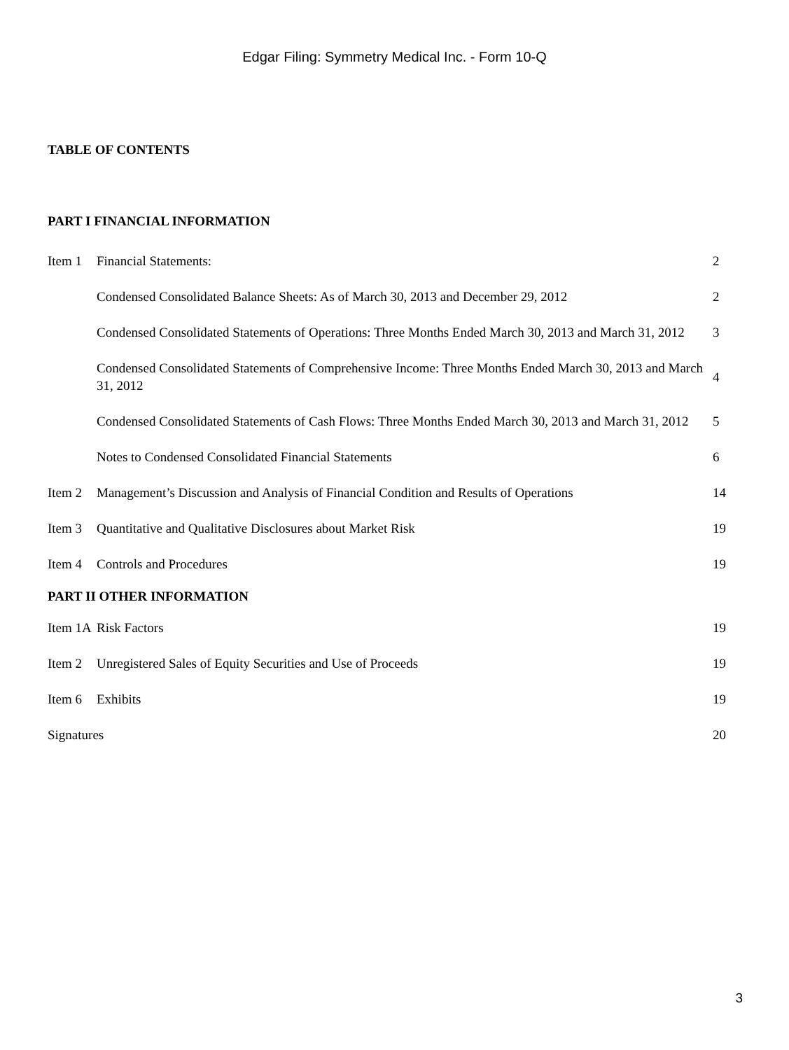Edgar Filing: Symmetry Medical Inc. - Form 10-Q
TABLE OF CONTENTS
PART I FINANCIAL INFORMATION
| Item 1 | Financial Statements: | 2 |
| | Condensed Consolidated Balance Sheets: As of March 30, 2013 and December 29, 2012 | 2 |
| | Condensed Consolidated Statements of Operations: Three Months Ended March 30, 2013 and March 31, 2012 | 3 |
| | Condensed Consolidated Statements of Comprehensive Income: Three Months Ended March 30, 2013 and March 31, 2012 | 4 |
| | Condensed Consolidated Statements of Cash Flows: Three Months Ended March 30, 2013 and March 31, 2012 | 5 |
| | Notes to Condensed Consolidated Financial Statements | 6 |
| Item 2 | Management’s Discussion and Analysis of Financial Condition and Results of Operations | 14 |
| Item 3 | Quantitative and Qualitative Disclosures about Market Risk | 19 |
| Item 4 | Controls and Procedures | 19 |
PART II OTHER INFORMATION
| Item 1A | Risk Factors | 19 |
| Item 2 | Unregistered Sales of Equity Securities and Use of Proceeds | 19 |
| Item 6 | Exhibits | 19 |
| Signatures | | 20 |
3